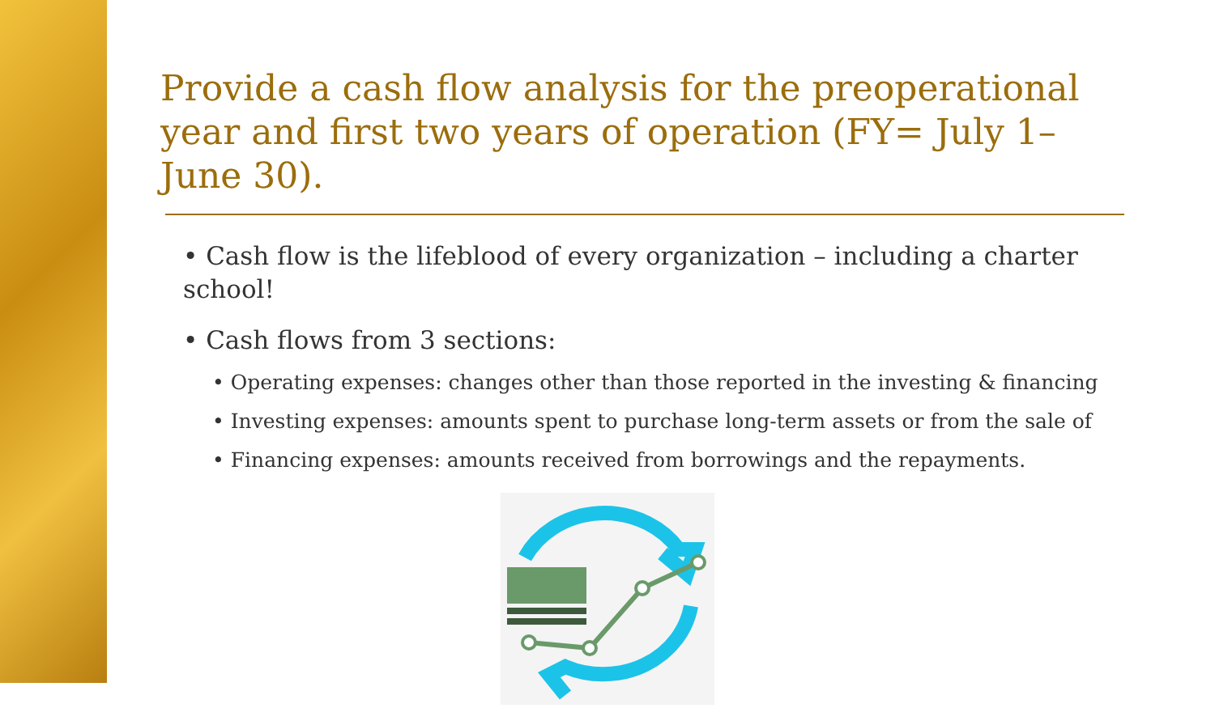Provide a cash flow analysis for the preoperational year and first two years of operation (FY= July 1–June 30).
• Cash flow is the lifeblood of every organization – including a charter school!
• Cash flows from 3 sections:
• Operating expenses: changes other than those reported in the investing & financing
• Investing expenses: amounts spent to purchase long-term assets or from the sale of
• Financing expenses: amounts received from borrowings and the repayments.